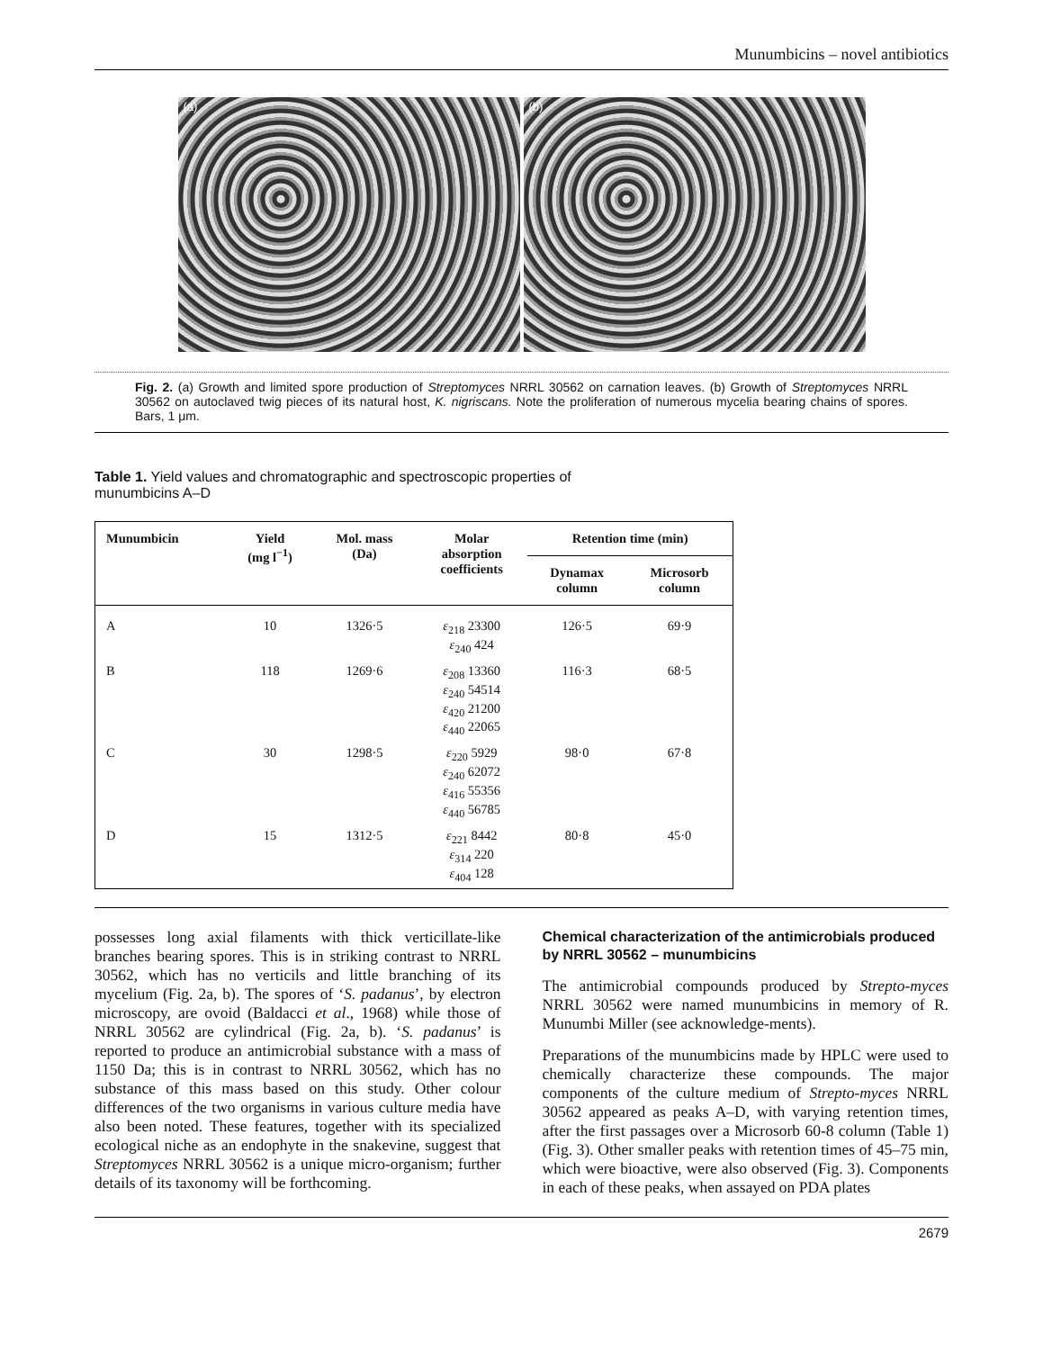Munumbicins – novel antibiotics
(a) (b)
Fig. 2. (a) Growth and limited spore production of Streptomyces NRRL 30562 on carnation leaves. (b) Growth of Streptomyces NRRL 30562 on autoclaved twig pieces of its natural host, K. nigriscans. Note the proliferation of numerous mycelia bearing chains of spores. Bars, 1 μm.
Table 1. Yield values and chromatographic and spectroscopic properties of munumbicins A–D
| Munumbicin | Yield (mg l<sup>−1</sup>) | Mol. mass (Da) | Molar absorption coefficients | Retention time (min) | |
| --- | --- | --- | --- | --- | --- |
| | | | | Dynamax column | Microsorb column |
| A | 10 | 1326·5 | ε<sub>218</sub> 23300 ε<sub>240</sub> 424 | 126·5 | 69·9 |
| B | 118 | 1269·6 | ε<sub>208</sub> 13360 ε<sub>240</sub> 54514 ε<sub>420</sub> 21200 ε<sub>440</sub> 22065 | 116·3 | 68·5 |
| C | 30 | 1298·5 | ε<sub>220</sub> 5929 ε<sub>240</sub> 62072 ε<sub>416</sub> 55356 ε<sub>440</sub> 56785 | 98·0 | 67·8 |
| D | 15 | 1312·5 | ε<sub>221</sub> 8442 ε<sub>314</sub> 220 ε<sub>404</sub> 128 | 80·8 | 45·0 |
possesses long axial filaments with thick verticillate-like branches bearing spores. This is in striking contrast to NRRL 30562, which has no verticils and little branching of its mycelium (Fig. 2a, b). The spores of ‘S. padanus’, by electron microscopy, are ovoid (Baldacci et al., 1968) while those of NRRL 30562 are cylindrical (Fig. 2a, b). ‘S. padanus’ is reported to produce an antimicrobial substance with a mass of 1150 Da; this is in contrast to NRRL 30562, which has no substance of this mass based on this study. Other colour differences of the two organisms in various culture media have also been noted. These features, together with its specialized ecological niche as an endophyte in the snakevine, suggest that Streptomyces NRRL 30562 is a unique micro-organism; further details of its taxonomy will be forthcoming.
Chemical characterization of the antimicrobials produced by NRRL 30562 – munumbicins
The antimicrobial compounds produced by Strepto-myces NRRL 30562 were named munumbicins in memory of R. Munumbi Miller (see acknowledge-ments).
Preparations of the munumbicins made by HPLC were used to chemically characterize these compounds. The major components of the culture medium of Strepto-myces NRRL 30562 appeared as peaks A–D, with varying retention times, after the first passages over a Microsorb 60-8 column (Table 1) (Fig. 3). Other smaller peaks with retention times of 45–75 min, which were bioactive, were also observed (Fig. 3). Components in each of these peaks, when assayed on PDA plates
2679